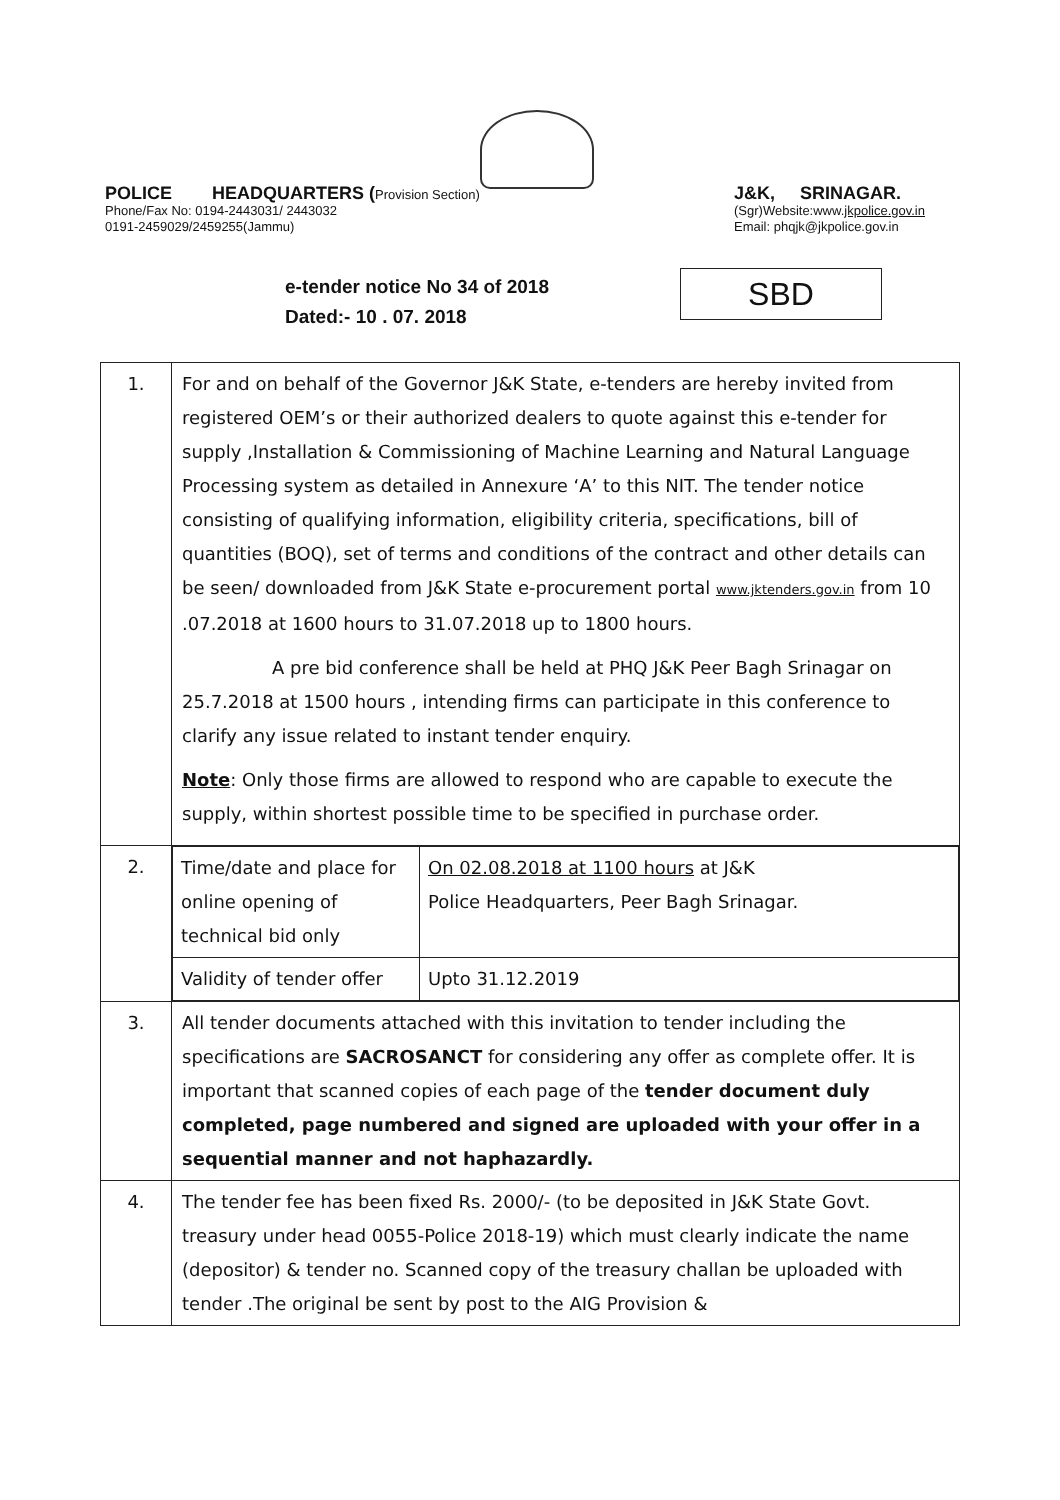POLICE HEADQUARTERS (Provision Section)
Phone/Fax No: 0194-2443031/ 2443032
0191-2459029/2459255(Jammu)
J&K, SRINAGAR.
(Sgr)Website:www.jkpolice.gov.in
Email: phqjk@jkpolice.gov.in
e-tender notice No 34 of 2018
Dated:- 10 . 07. 2018
SBD
| 1. | For and on behalf of the Governor J&K State, e-tenders are hereby invited from registered OEM’s or their authorized dealers to quote against this e-tender for supply ,Installation & Commissioning of Machine Learning and Natural Language Processing system as detailed in Annexure ‘A’ to this NIT. The tender notice consisting of qualifying information, eligibility criteria, specifications, bill of quantities (BOQ), set of terms and conditions of the contract and other details can be seen/ downloaded from J&K State e-procurement portal www.jktenders.gov.in from 10 .07.2018 at 1600 hours to 31.07.2018 up to 1800 hours. A pre bid conference shall be held at PHQ J&K Peer Bagh Srinagar on 25.7.2018 at 1500 hours , intending firms can participate in this conference to clarify any issue related to instant tender enquiry. Note : Only those firms are allowed to respond who are capable to execute the supply, within shortest possible time to be specified in purchase order. |
| 2. | / Time/date and place for online opening of technical bid only / On 02.08.2018 at 1100 hours at J&K Police Headquarters, Peer Bagh Srinagar. / / Validity of tender offer / Upto 31.12.2019 / |
| 3. | All tender documents attached with this invitation to tender including the specifications are SACROSANCT for considering any offer as complete offer. It is important that scanned copies of each page of the tender document duly completed, page numbered and signed are uploaded with your offer in a sequential manner and not haphazardly. |
| 4. | The tender fee has been fixed Rs. 2000/- (to be deposited in J&K State Govt. treasury under head 0055-Police 2018-19) which must clearly indicate the name (depositor) & tender no. Scanned copy of the treasury challan be uploaded with tender .The original be sent by post to the AIG Provision & |